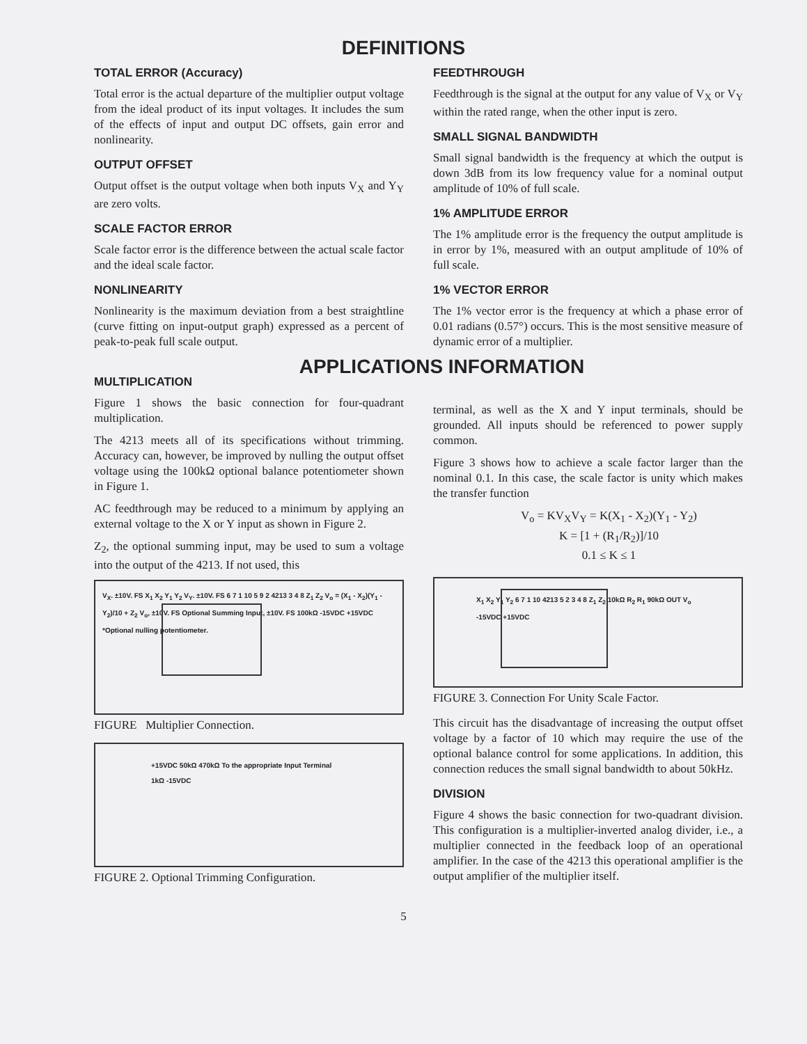DEFINITIONS
TOTAL ERROR (Accuracy)
Total error is the actual departure of the multiplier output voltage from the ideal product of its input voltages. It includes the sum of the effects of input and output DC offsets, gain error and nonlinearity.
OUTPUT OFFSET
Output offset is the output voltage when both inputs V<sub>X</sub> and Y<sub>Y</sub> are zero volts.
SCALE FACTOR ERROR
Scale factor error is the difference between the actual scale factor and the ideal scale factor.
NONLINEARITY
Nonlinearity is the maximum deviation from a best straightline (curve fitting on input-output graph) expressed as a percent of peak-to-peak full scale output.
FEEDTHROUGH
Feedthrough is the signal at the output for any value of V<sub>X</sub> or V<sub>Y</sub> within the rated range, when the other input is zero.
SMALL SIGNAL BANDWIDTH
Small signal bandwidth is the frequency at which the output is down 3dB from its low frequency value for a nominal output amplitude of 10% of full scale.
1% AMPLITUDE ERROR
The 1% amplitude error is the frequency the output amplitude is in error by 1%, measured with an output amplitude of 10% of full scale.
1% VECTOR ERROR
The 1% vector error is the frequency at which a phase error of 0.01 radians (0.57°) occurs. This is the most sensitive measure of dynamic error of a multiplier.
APPLICATIONS INFORMATION
MULTIPLICATION
Figure 1 shows the basic connection for four-quadrant multiplication.
The 4213 meets all of its specifications without trimming. Accuracy can, however, be improved by nulling the output offset voltage using the 100kΩ optional balance potentiometer shown in Figure 1.
AC feedthrough may be reduced to a minimum by applying an external voltage to the X or Y input as shown in Figure 2.
Z<sub>2</sub>, the optional summing input, may be used to sum a voltage into the output of the 4213. If not used, this
V<sub>X</sub>. ±10V. FS X<sub>1</sub> X<sub>2</sub> Y<sub>1</sub> Y<sub>2</sub> V<sub>Y</sub>. ±10V. FS 6 7 1 10 5 9 2 4213 3 4 8 Z<sub>1</sub> Z<sub>2</sub> V<sub>o</sub> = (X<sub>1</sub> - X<sub>2</sub>)(Y<sub>1</sub> - Y<sub>2</sub>)/10 + Z<sub>2</sub> V<sub>o</sub>, ±10V. FS Optional Summing Input, ±10V. FS 100kΩ -15VDC +15VDC *Optional nulling potentiometer.
FIGURE Multiplier Connection.
+15VDC 50kΩ 470kΩ To the appropriate Input Terminal 1kΩ -15VDC
FIGURE 2. Optional Trimming Configuration.
terminal, as well as the X and Y input terminals, should be grounded. All inputs should be referenced to power supply common.
Figure 3 shows how to achieve a scale factor larger than the nominal 0.1. In this case, the scale factor is unity which makes the transfer function
V<sub>o</sub> = KV<sub>X</sub>V<sub>Y</sub> = K(X<sub>1</sub> - X<sub>2</sub>)(Y<sub>1</sub> - Y<sub>2</sub>)
K = [1 + (R<sub>1</sub>/R<sub>2</sub>)]/10
0.1 ≤ K ≤ 1
X<sub>1</sub> X<sub>2</sub> Y<sub>1</sub> Y<sub>2</sub> 6 7 1 10 4213 5 2 3 4 8 Z<sub>1</sub> Z<sub>2</sub> 10kΩ R<sub>2</sub> R<sub>1</sub> 90kΩ OUT V<sub>o</sub> -15VDC +15VDC
FIGURE 3. Connection For Unity Scale Factor.
This circuit has the disadvantage of increasing the output offset voltage by a factor of 10 which may require the use of the optional balance control for some applications. In addition, this connection reduces the small signal bandwidth to about 50kHz.
DIVISION
Figure 4 shows the basic connection for two-quadrant division. This configuration is a multiplier-inverted analog divider, i.e., a multiplier connected in the feedback loop of an operational amplifier. In the case of the 4213 this operational amplifier is the output amplifier of the multiplier itself.
5